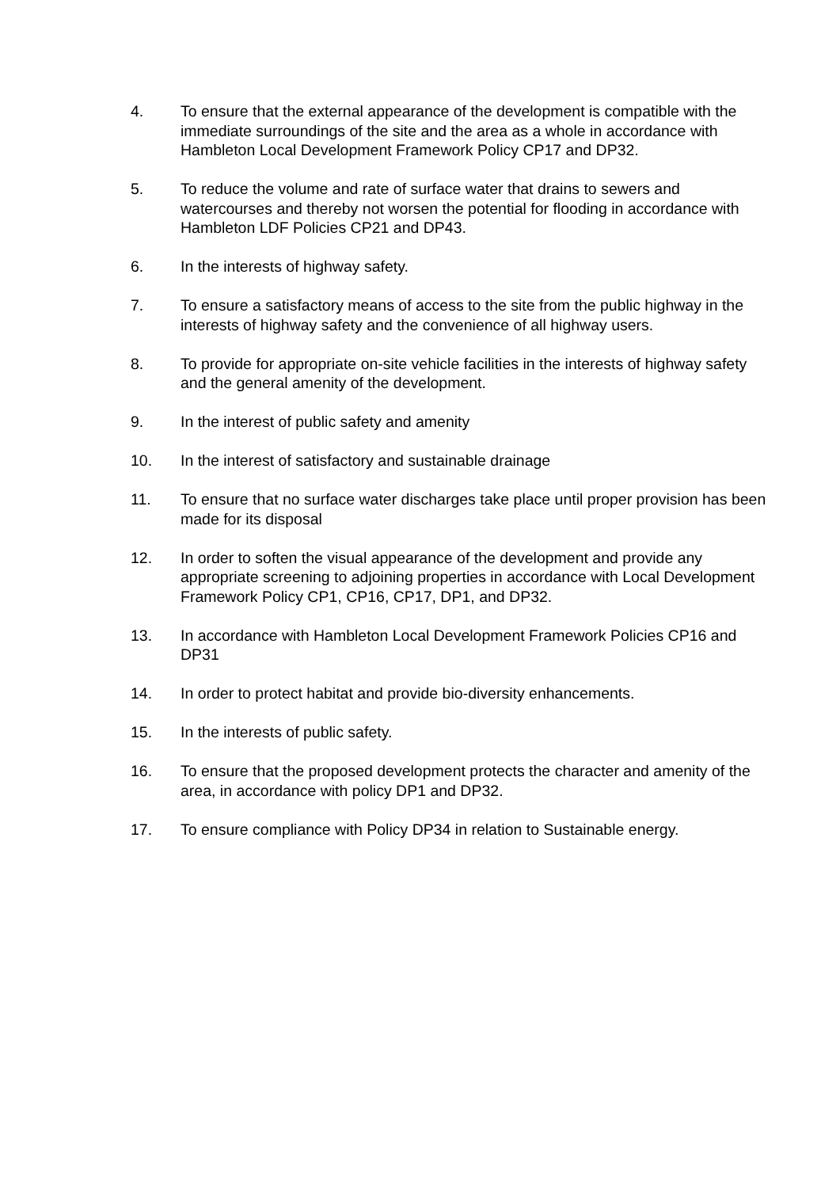4. To ensure that the external appearance of the development is compatible with the immediate surroundings of the site and the area as a whole in accordance with Hambleton Local Development Framework Policy CP17 and DP32.
5. To reduce the volume and rate of surface water that drains to sewers and watercourses and thereby not worsen the potential for flooding in accordance with Hambleton LDF Policies CP21 and DP43.
6. In the interests of highway safety.
7. To ensure a satisfactory means of access to the site from the public highway in the interests of highway safety and the convenience of all highway users.
8. To provide for appropriate on-site vehicle facilities in the interests of highway safety and the general amenity of the development.
9. In the interest of public safety and amenity
10. In the interest of satisfactory and sustainable drainage
11. To ensure that no surface water discharges take place until proper provision has been made for its disposal
12. In order to soften the visual appearance of the development and provide any appropriate screening to adjoining properties in accordance with Local Development Framework Policy CP1, CP16, CP17, DP1, and DP32.
13. In accordance with Hambleton Local Development Framework Policies CP16 and DP31
14. In order to protect habitat and provide bio-diversity enhancements.
15. In the interests of public safety.
16. To ensure that the proposed development protects the character and amenity of the area, in accordance with policy DP1 and DP32.
17. To ensure compliance with Policy DP34 in relation to Sustainable energy.